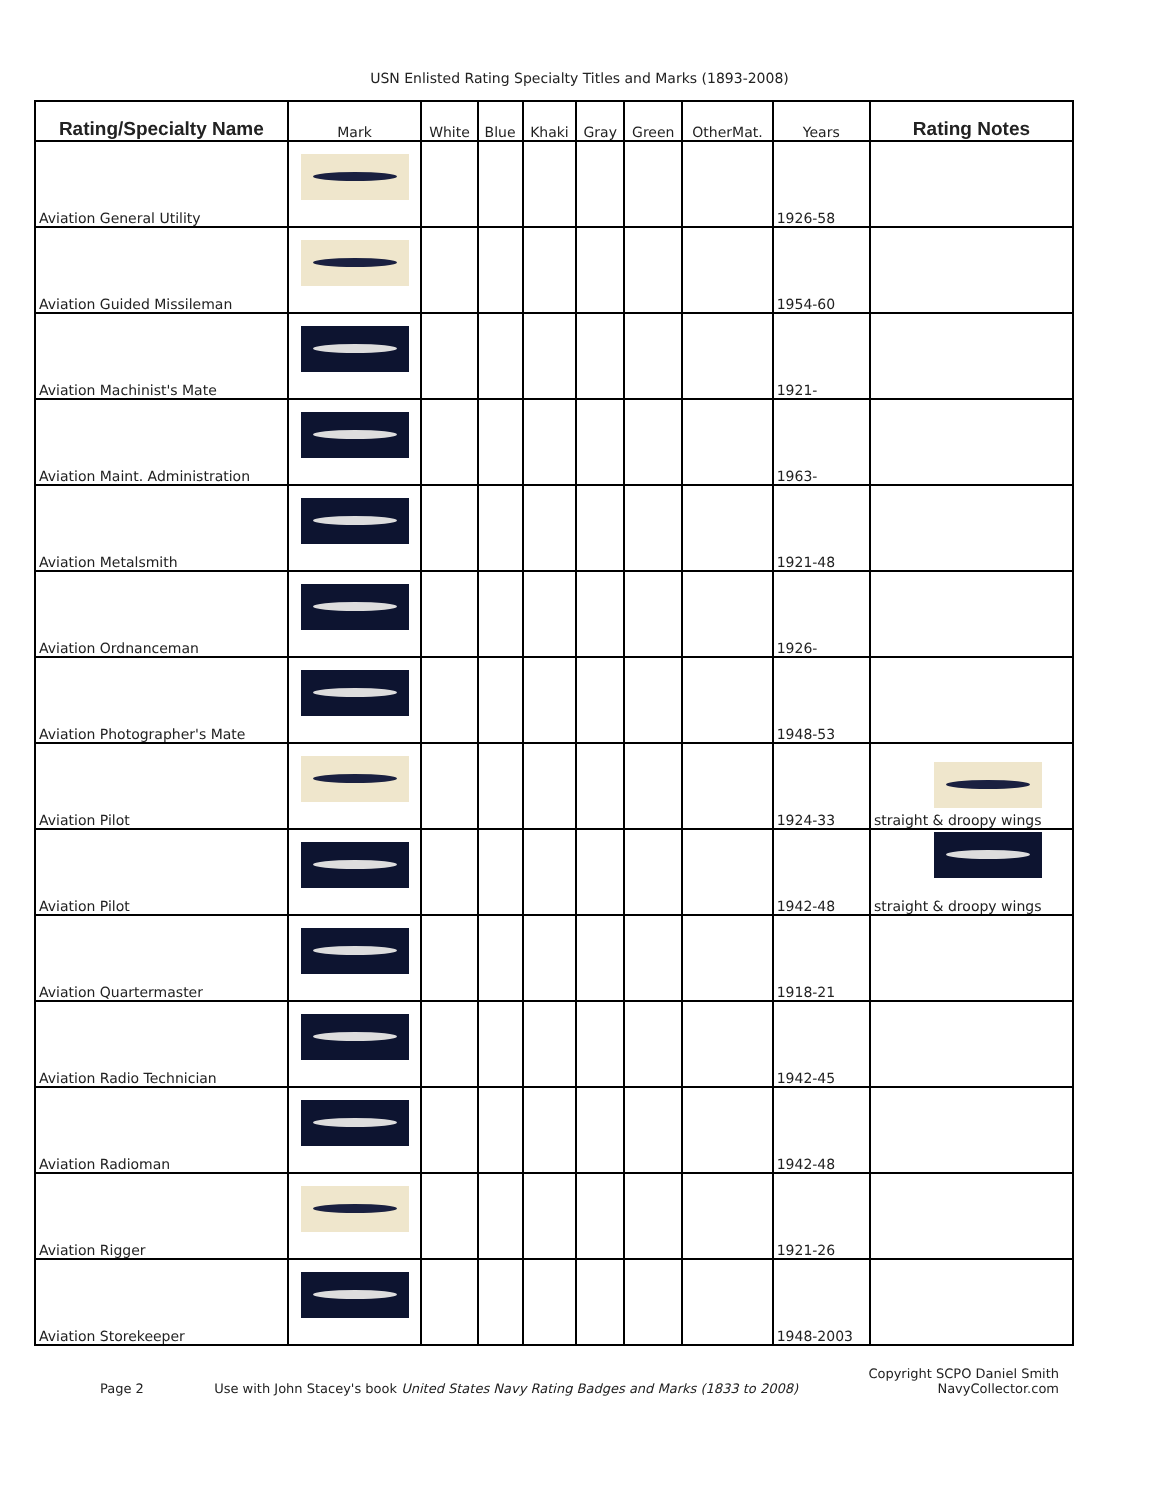USN Enlisted Rating Specialty Titles and Marks (1893-2008)
| Rating/Specialty Name | Mark | White | Blue | Khaki | Gray | Green | OtherMat. | Years | Rating Notes |
| --- | --- | --- | --- | --- | --- | --- | --- | --- | --- |
| Aviation General Utility | | | | | | | | 1926-58 | |
| Aviation Guided Missileman | | | | | | | | 1954-60 | |
| Aviation Machinist's Mate | | | | | | | | 1921- | |
| Aviation Maint. Administration | | | | | | | | 1963- | |
| Aviation Metalsmith | | | | | | | | 1921-48 | |
| Aviation Ordnanceman | | | | | | | | 1926- | |
| Aviation Photographer's Mate | | | | | | | | 1948-53 | |
| Aviation Pilot | | | | | | | | 1924-33 | straight & droopy wings |
| Aviation Pilot | | | | | | | | 1942-48 | straight & droopy wings |
| Aviation Quartermaster | | | | | | | | 1918-21 | |
| Aviation Radio Technician | | | | | | | | 1942-45 | |
| Aviation Radioman | | | | | | | | 1942-48 | |
| Aviation Rigger | | | | | | | | 1921-26 | |
| Aviation Storekeeper | | | | | | | | 1948-2003 | |
Page 2
Use with John Stacey's book United States Navy Rating Badges and Marks (1833 to 2008)
Copyright SCPO Daniel Smith
NavyCollector.com